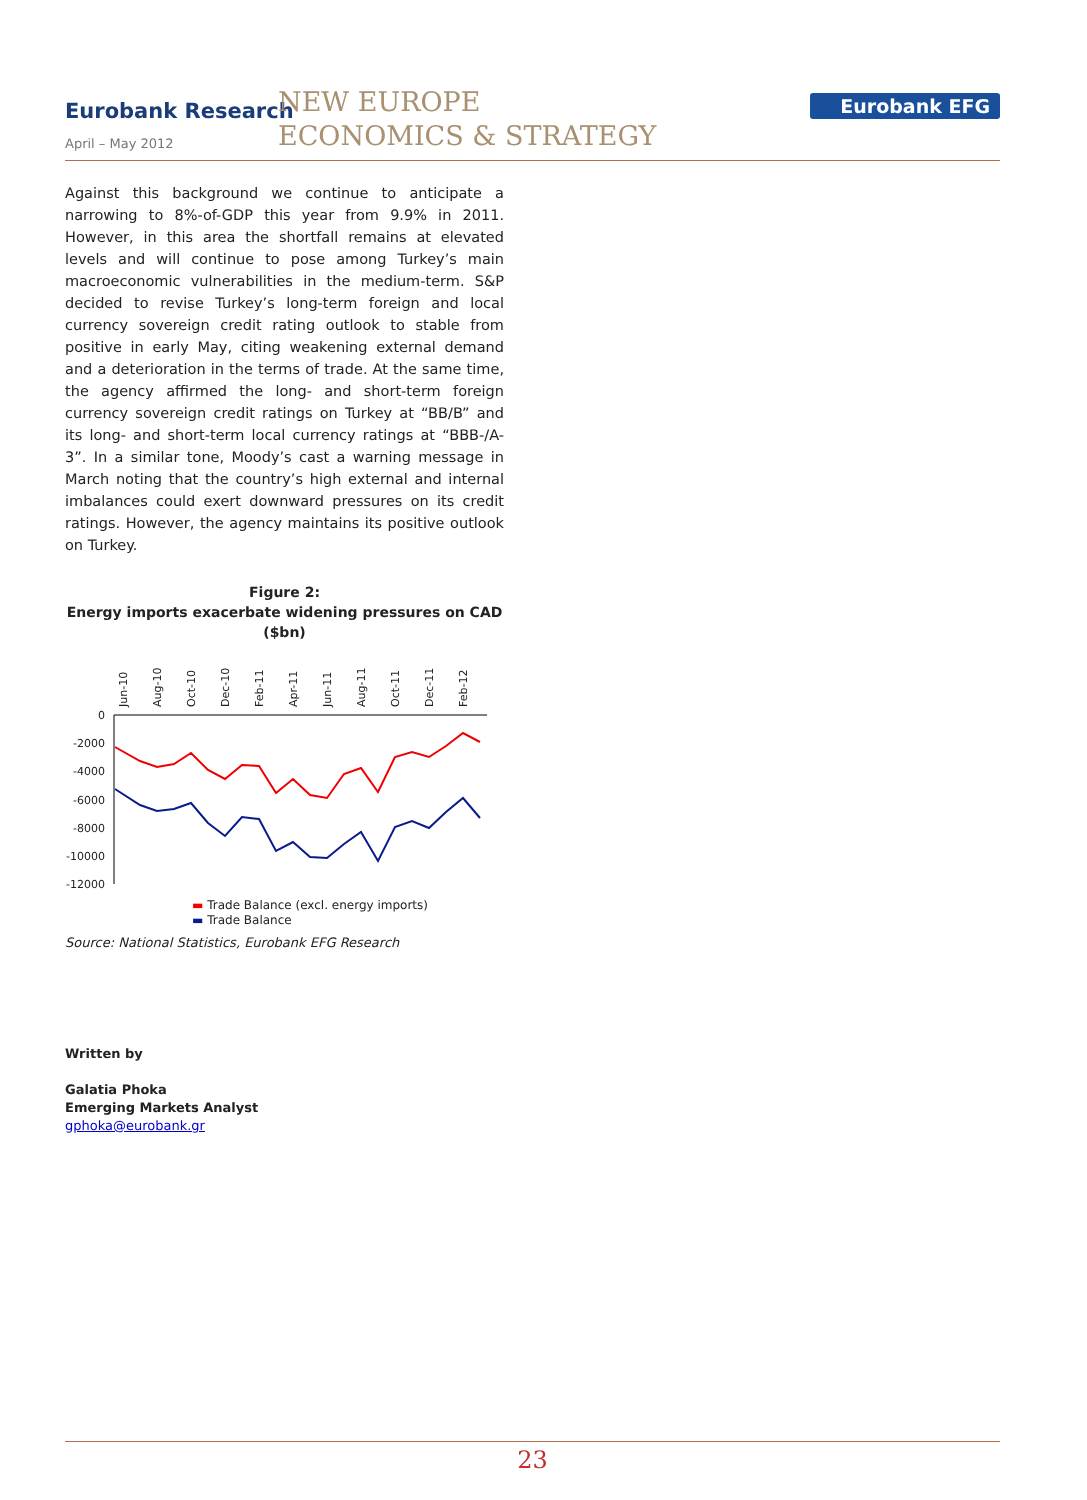Eurobank Research
April – May 2012
NEW EUROPE
ECONOMICS & STRATEGY
Eurobank EFG
Against this background we continue to anticipate a narrowing to 8%-of-GDP this year from 9.9% in 2011. However, in this area the shortfall remains at elevated levels and will continue to pose among Turkey’s main macroeconomic vulnerabilities in the medium-term. S&P decided to revise Turkey’s long-term foreign and local currency sovereign credit rating outlook to stable from positive in early May, citing weakening external demand and a deterioration in the terms of trade. At the same time, the agency affirmed the long- and short-term foreign currency sovereign credit ratings on Turkey at “BB/B” and its long- and short-term local currency ratings at “BBB-/A-3”. In a similar tone, Moody’s cast a warning message in March noting that the country’s high external and internal imbalances could exert downward pressures on its credit ratings. However, the agency maintains its positive outlook on Turkey.
Figure 2:
Energy imports exacerbate widening pressures on CAD ($bn)
Jun-10
Aug-10
Oct-10
Dec-10
Feb-11
Apr-11
Jun-11
Aug-11
Oct-11
Dec-11
Feb-12
0
-2000
-4000
-6000
-8000
-10000
-12000
▬ Trade Balance (excl. energy imports)
▬ Trade Balance
Source: National Statistics, Eurobank EFG Research
Written by
Galatia Phoka
Emerging Markets Analyst
gphoka@eurobank.gr
23